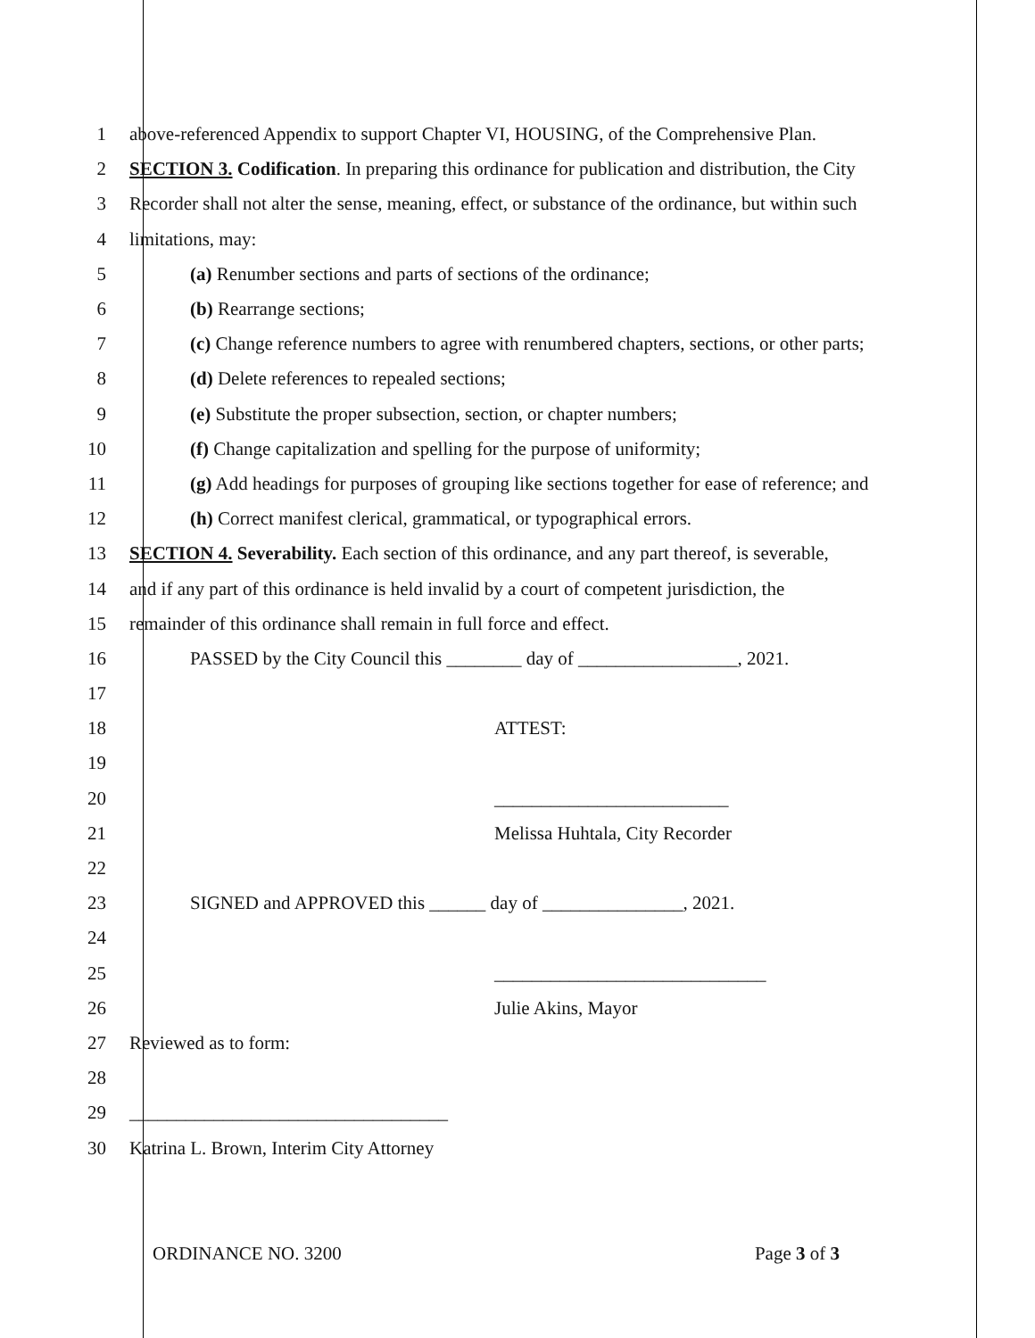1
above-referenced Appendix to support Chapter VI, HOUSING, of the Comprehensive Plan.
2
SECTION 3. Codification. In preparing this ordinance for publication and distribution, the City
3
Recorder shall not alter the sense, meaning, effect, or substance of the ordinance, but within such
4 limitations, may:
5
(a) Renumber sections and parts of sections of the ordinance;
6 (b) Rearrange sections;
7
(c) Change reference numbers to agree with renumbered chapters, sections, or other parts;
8
(d) Delete references to repealed sections;
9
(e) Substitute the proper subsection, section, or chapter numbers;
10
(f) Change capitalization and spelling for the purpose of uniformity;
11
(g) Add headings for purposes of grouping like sections together for ease of reference; and
12
(h) Correct manifest clerical, grammatical, or typographical errors.
13
SECTION 4. Severability. Each section of this ordinance, and any part thereof, is severable,
14
and if any part of this ordinance is held invalid by a court of competent jurisdiction, the
15
remainder of this ordinance shall remain in full force and effect.
16
PASSED by the City Council this ________ day of _________________, 2021.
17
18 ATTEST:
19
20 _________________________
21 Melissa Huhtala, City Recorder
22
23
SIGNED and APPROVED this ______ day of _______________, 2021.
24
25 _____________________________
26 Julie Akins, Mayor
27 Reviewed as to form:
28
29
__________________________________
30
Katrina L. Brown, Interim City Attorney
ORDINANCE NO. 3200 Page 3 of 3